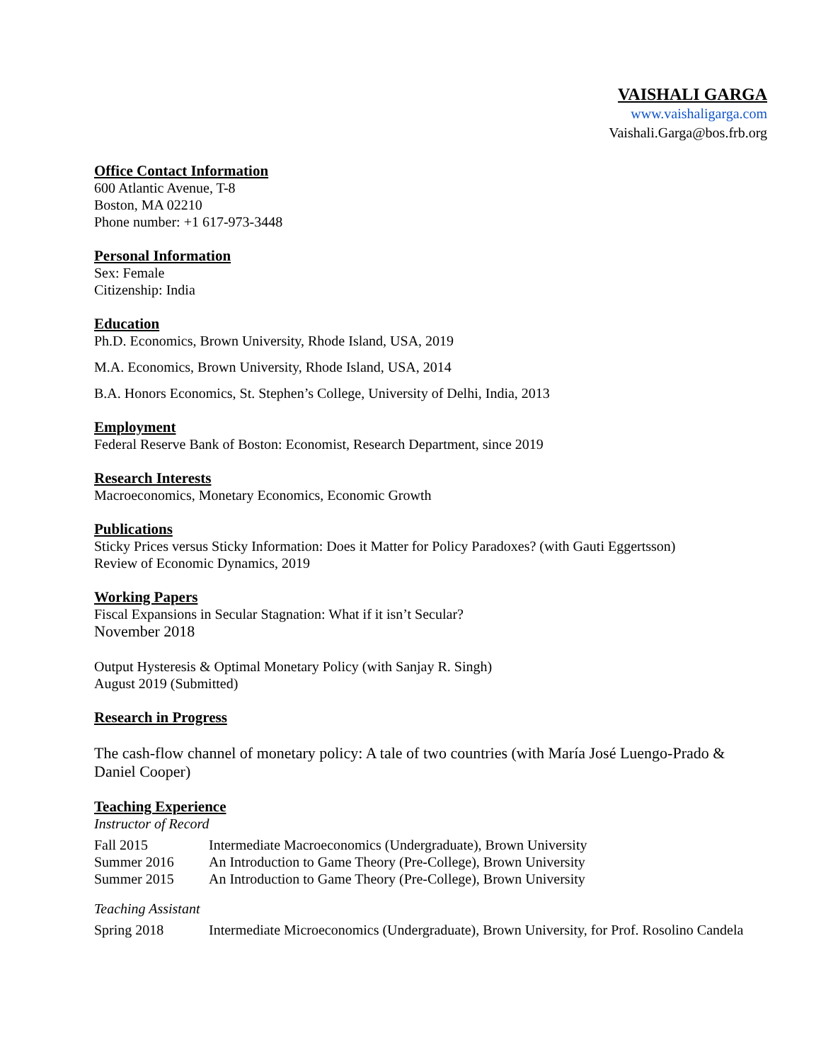VAISHALI GARGA
www.vaishaligarga.com
Vaishali.Garga@bos.frb.org
Office Contact Information
600 Atlantic Avenue, T-8
Boston, MA 02210
Phone number: +1 617-973-3448
Personal Information
Sex: Female
Citizenship: India
Education
Ph.D. Economics, Brown University, Rhode Island, USA, 2019
M.A. Economics, Brown University, Rhode Island, USA, 2014
B.A. Honors Economics, St. Stephen’s College, University of Delhi, India, 2013
Employment
Federal Reserve Bank of Boston: Economist, Research Department, since 2019
Research Interests
Macroeconomics, Monetary Economics, Economic Growth
Publications
Sticky Prices versus Sticky Information: Does it Matter for Policy Paradoxes? (with Gauti Eggertsson)
Review of Economic Dynamics, 2019
Working Papers
Fiscal Expansions in Secular Stagnation: What if it isn’t Secular?
November 2018
Output Hysteresis & Optimal Monetary Policy (with Sanjay R. Singh)
August 2019 (Submitted)
Research in Progress
The cash-flow channel of monetary policy: A tale of two countries (with María José Luengo-Prado & Daniel Cooper)
Teaching Experience
Instructor of Record
Fall 2015 Intermediate Macroeconomics (Undergraduate), Brown University
Summer 2016 An Introduction to Game Theory (Pre-College), Brown University
Summer 2015 An Introduction to Game Theory (Pre-College), Brown University
Teaching Assistant
Spring 2018 Intermediate Microeconomics (Undergraduate), Brown University, for Prof. Rosolino Candela